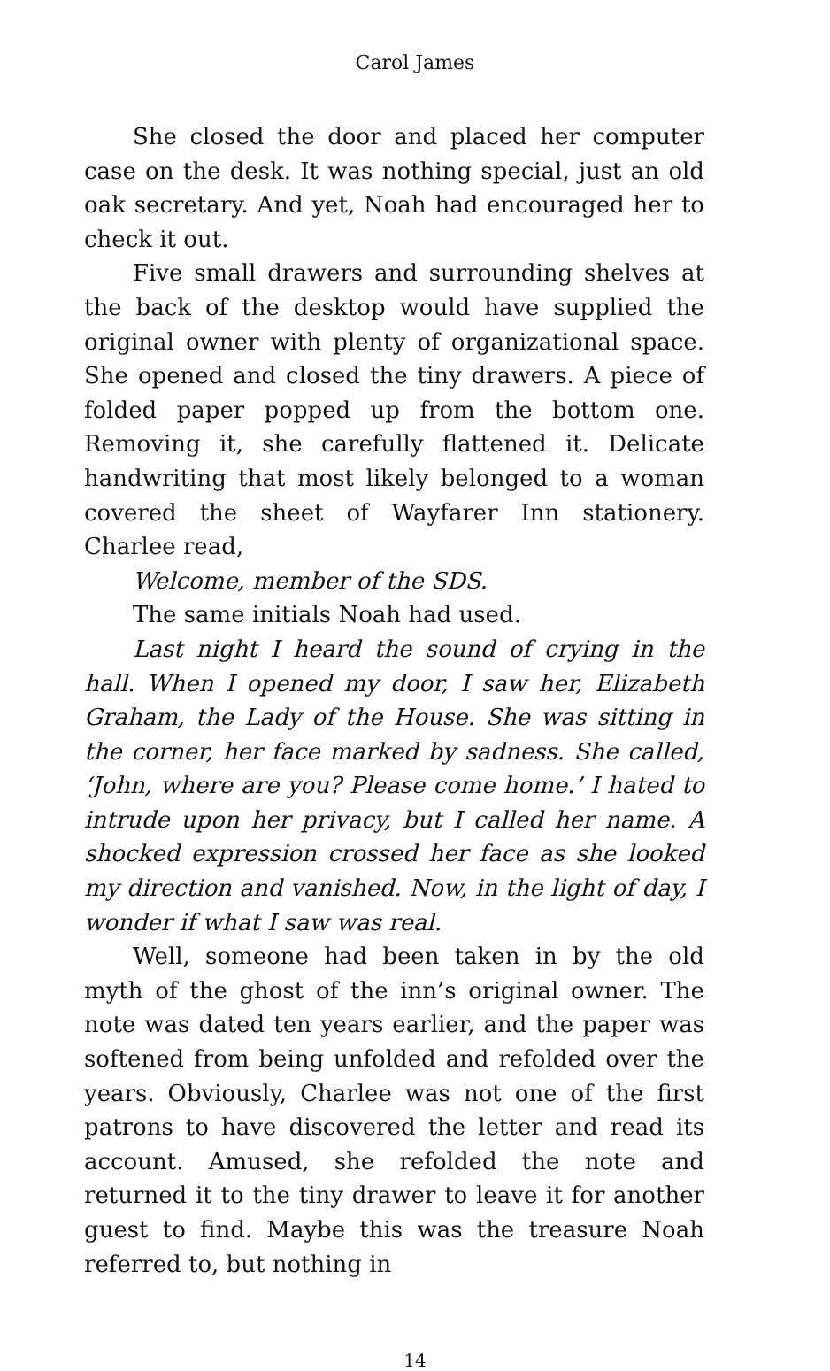Carol James
She closed the door and placed her computer case on the desk. It was nothing special, just an old oak secretary. And yet, Noah had encouraged her to check it out.
Five small drawers and surrounding shelves at the back of the desktop would have supplied the original owner with plenty of organizational space. She opened and closed the tiny drawers. A piece of folded paper popped up from the bottom one. Removing it, she carefully flattened it. Delicate handwriting that most likely belonged to a woman covered the sheet of Wayfarer Inn stationery. Charlee read,
Welcome, member of the SDS.
The same initials Noah had used.
Last night I heard the sound of crying in the hall. When I opened my door, I saw her, Elizabeth Graham, the Lady of the House. She was sitting in the corner, her face marked by sadness. She called, ‘John, where are you? Please come home.’ I hated to intrude upon her privacy, but I called her name. A shocked expression crossed her face as she looked my direction and vanished. Now, in the light of day, I wonder if what I saw was real.
Well, someone had been taken in by the old myth of the ghost of the inn’s original owner. The note was dated ten years earlier, and the paper was softened from being unfolded and refolded over the years. Obviously, Charlee was not one of the first patrons to have discovered the letter and read its account. Amused, she refolded the note and returned it to the tiny drawer to leave it for another guest to find. Maybe this was the treasure Noah referred to, but nothing in
14